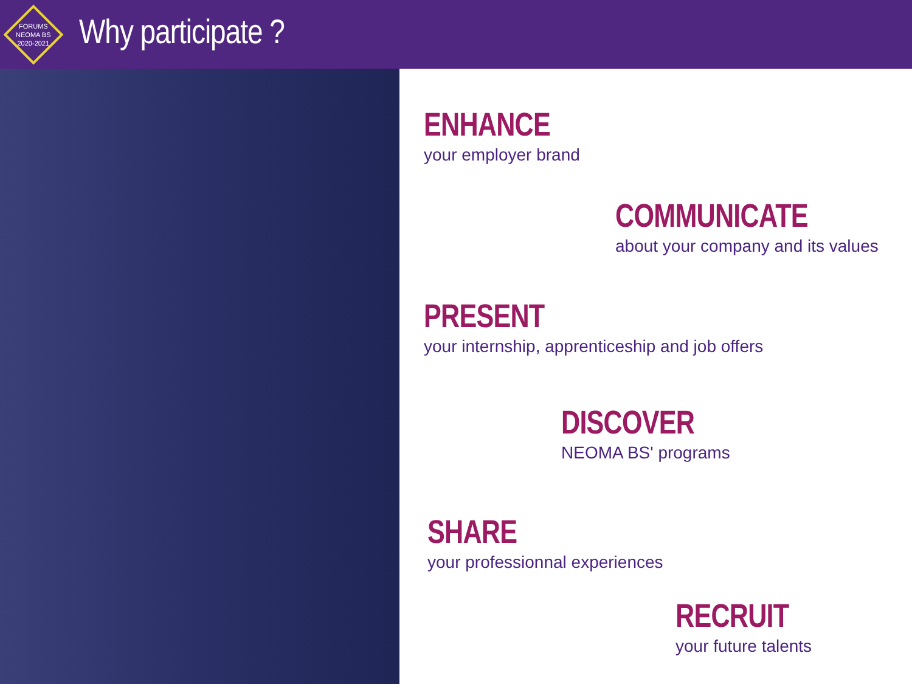FORUMS
NEOMA BS
2020-2021
Why participate ?
ENHANCE
your employer brand
COMMUNICATE
about your company and its values
PRESENT
your internship, apprenticeship and job offers
DISCOVER
NEOMA BS' programs
SHARE
your professionnal experiences
RECRUIT
your future talents